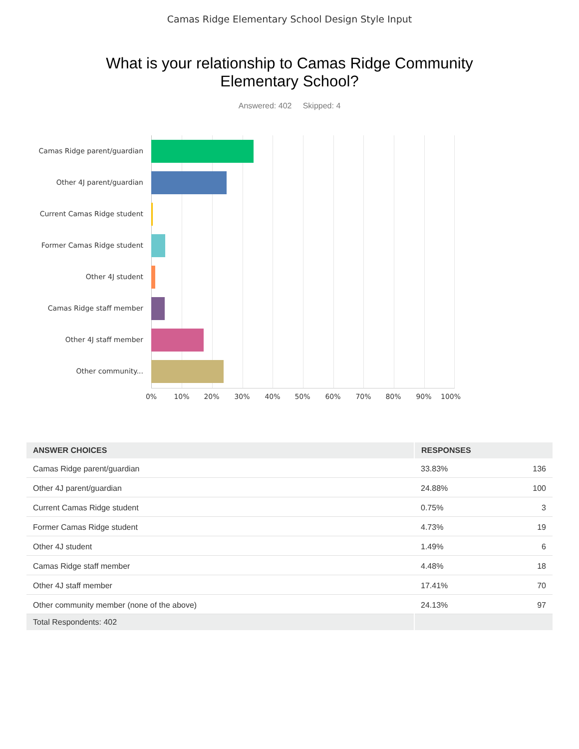Camas Ridge Elementary School Design Style Input
What is your relationship to Camas Ridge Community
Elementary School?
Answered: 402 Skipped: 4
Camas Ridge parent/guardian
Other 4J parent/guardian
Current Camas Ridge student
Former Camas Ridge student
Other 4J student
Camas Ridge staff member
Other 4J staff member
Other community...
0% 10% 20% 30% 40% 50% 60% 70% 80% 90% 100%
| ANSWER CHOICES | RESPONSES | |
| --- | --- | --- |
| Camas Ridge parent/guardian | 33.83% | 136 |
| Other 4J parent/guardian | 24.88% | 100 |
| Current Camas Ridge student | 0.75% | 3 |
| Former Camas Ridge student | 4.73% | 19 |
| Other 4J student | 1.49% | 6 |
| Camas Ridge staff member | 4.48% | 18 |
| Other 4J staff member | 17.41% | 70 |
| Other community member (none of the above) | 24.13% | 97 |
| Total Respondents: 402 | | |